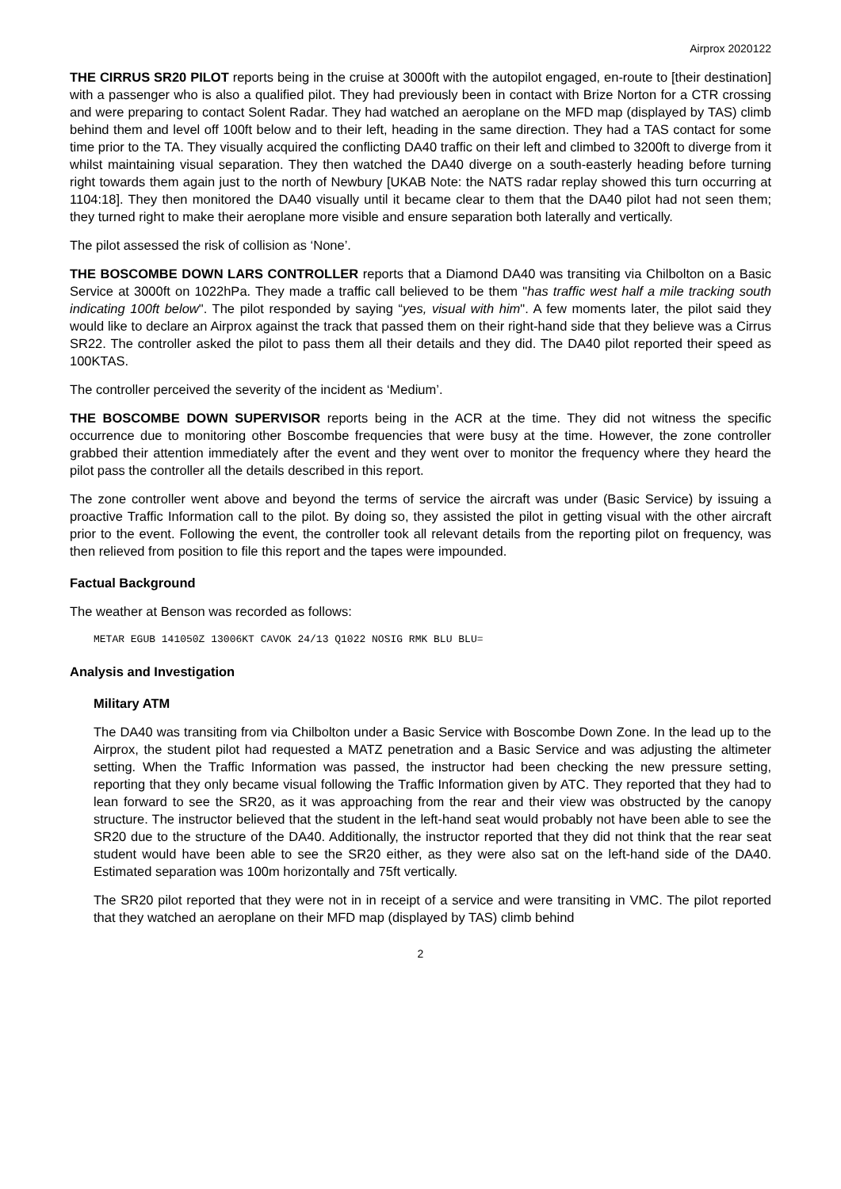Airprox 2020122
THE CIRRUS SR20 PILOT reports being in the cruise at 3000ft with the autopilot engaged, en-route to [their destination] with a passenger who is also a qualified pilot. They had previously been in contact with Brize Norton for a CTR crossing and were preparing to contact Solent Radar. They had watched an aeroplane on the MFD map (displayed by TAS) climb behind them and level off 100ft below and to their left, heading in the same direction. They had a TAS contact for some time prior to the TA. They visually acquired the conflicting DA40 traffic on their left and climbed to 3200ft to diverge from it whilst maintaining visual separation. They then watched the DA40 diverge on a south-easterly heading before turning right towards them again just to the north of Newbury [UKAB Note: the NATS radar replay showed this turn occurring at 1104:18]. They then monitored the DA40 visually until it became clear to them that the DA40 pilot had not seen them; they turned right to make their aeroplane more visible and ensure separation both laterally and vertically.
The pilot assessed the risk of collision as ‘None’.
THE BOSCOMBE DOWN LARS CONTROLLER reports that a Diamond DA40 was transiting via Chilbolton on a Basic Service at 3000ft on 1022hPa. They made a traffic call believed to be them "has traffic west half a mile tracking south indicating 100ft below". The pilot responded by saying “yes, visual with him". A few moments later, the pilot said they would like to declare an Airprox against the track that passed them on their right-hand side that they believe was a Cirrus SR22. The controller asked the pilot to pass them all their details and they did. The DA40 pilot reported their speed as 100KTAS.
The controller perceived the severity of the incident as ‘Medium’.
THE BOSCOMBE DOWN SUPERVISOR reports being in the ACR at the time. They did not witness the specific occurrence due to monitoring other Boscombe frequencies that were busy at the time. However, the zone controller grabbed their attention immediately after the event and they went over to monitor the frequency where they heard the pilot pass the controller all the details described in this report.
The zone controller went above and beyond the terms of service the aircraft was under (Basic Service) by issuing a proactive Traffic Information call to the pilot. By doing so, they assisted the pilot in getting visual with the other aircraft prior to the event. Following the event, the controller took all relevant details from the reporting pilot on frequency, was then relieved from position to file this report and the tapes were impounded.
Factual Background
The weather at Benson was recorded as follows:
METAR EGUB 141050Z 13006KT CAVOK 24/13 Q1022 NOSIG RMK BLU BLU=
Analysis and Investigation
Military ATM
The DA40 was transiting from via Chilbolton under a Basic Service with Boscombe Down Zone. In the lead up to the Airprox, the student pilot had requested a MATZ penetration and a Basic Service and was adjusting the altimeter setting. When the Traffic Information was passed, the instructor had been checking the new pressure setting, reporting that they only became visual following the Traffic Information given by ATC. They reported that they had to lean forward to see the SR20, as it was approaching from the rear and their view was obstructed by the canopy structure. The instructor believed that the student in the left-hand seat would probably not have been able to see the SR20 due to the structure of the DA40. Additionally, the instructor reported that they did not think that the rear seat student would have been able to see the SR20 either, as they were also sat on the left-hand side of the DA40. Estimated separation was 100m horizontally and 75ft vertically.
The SR20 pilot reported that they were not in in receipt of a service and were transiting in VMC. The pilot reported that they watched an aeroplane on their MFD map (displayed by TAS) climb behind
2